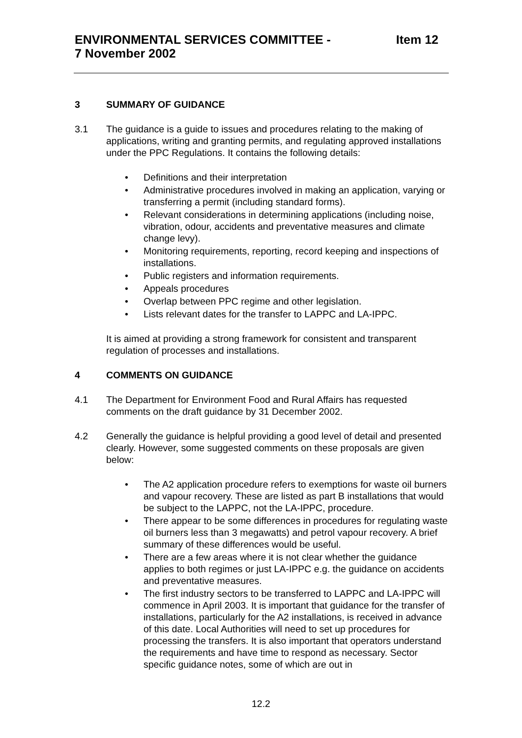Item 12 ENVIRONMENTAL SERVICES COMMITTEE -
7 November 2002
3 SUMMARY OF GUIDANCE
3.1 The guidance is a guide to issues and procedures relating to the making of applications, writing and granting permits, and regulating approved installations under the PPC Regulations. It contains the following details:
• Definitions and their interpretation
• Administrative procedures involved in making an application, varying or transferring a permit (including standard forms).
• Relevant considerations in determining applications (including noise, vibration, odour, accidents and preventative measures and climate change levy).
• Monitoring requirements, reporting, record keeping and inspections of installations.
• Public registers and information requirements.
• Appeals procedures
• Overlap between PPC regime and other legislation.
• Lists relevant dates for the transfer to LAPPC and LA-IPPC.
It is aimed at providing a strong framework for consistent and transparent regulation of processes and installations.
4 COMMENTS ON GUIDANCE
4.1 The Department for Environment Food and Rural Affairs has requested comments on the draft guidance by 31 December 2002.
4.2 Generally the guidance is helpful providing a good level of detail and presented clearly. However, some suggested comments on these proposals are given below:
• The A2 application procedure refers to exemptions for waste oil burners and vapour recovery. These are listed as part B installations that would be subject to the LAPPC, not the LA-IPPC, procedure.
• There appear to be some differences in procedures for regulating waste oil burners less than 3 megawatts) and petrol vapour recovery. A brief summary of these differences would be useful.
• There are a few areas where it is not clear whether the guidance applies to both regimes or just LA-IPPC e.g. the guidance on accidents and preventative measures.
• The first industry sectors to be transferred to LAPPC and LA-IPPC will commence in April 2003. It is important that guidance for the transfer of installations, particularly for the A2 installations, is received in advance of this date. Local Authorities will need to set up procedures for processing the transfers. It is also important that operators understand the requirements and have time to respond as necessary. Sector specific guidance notes, some of which are out in
12.2